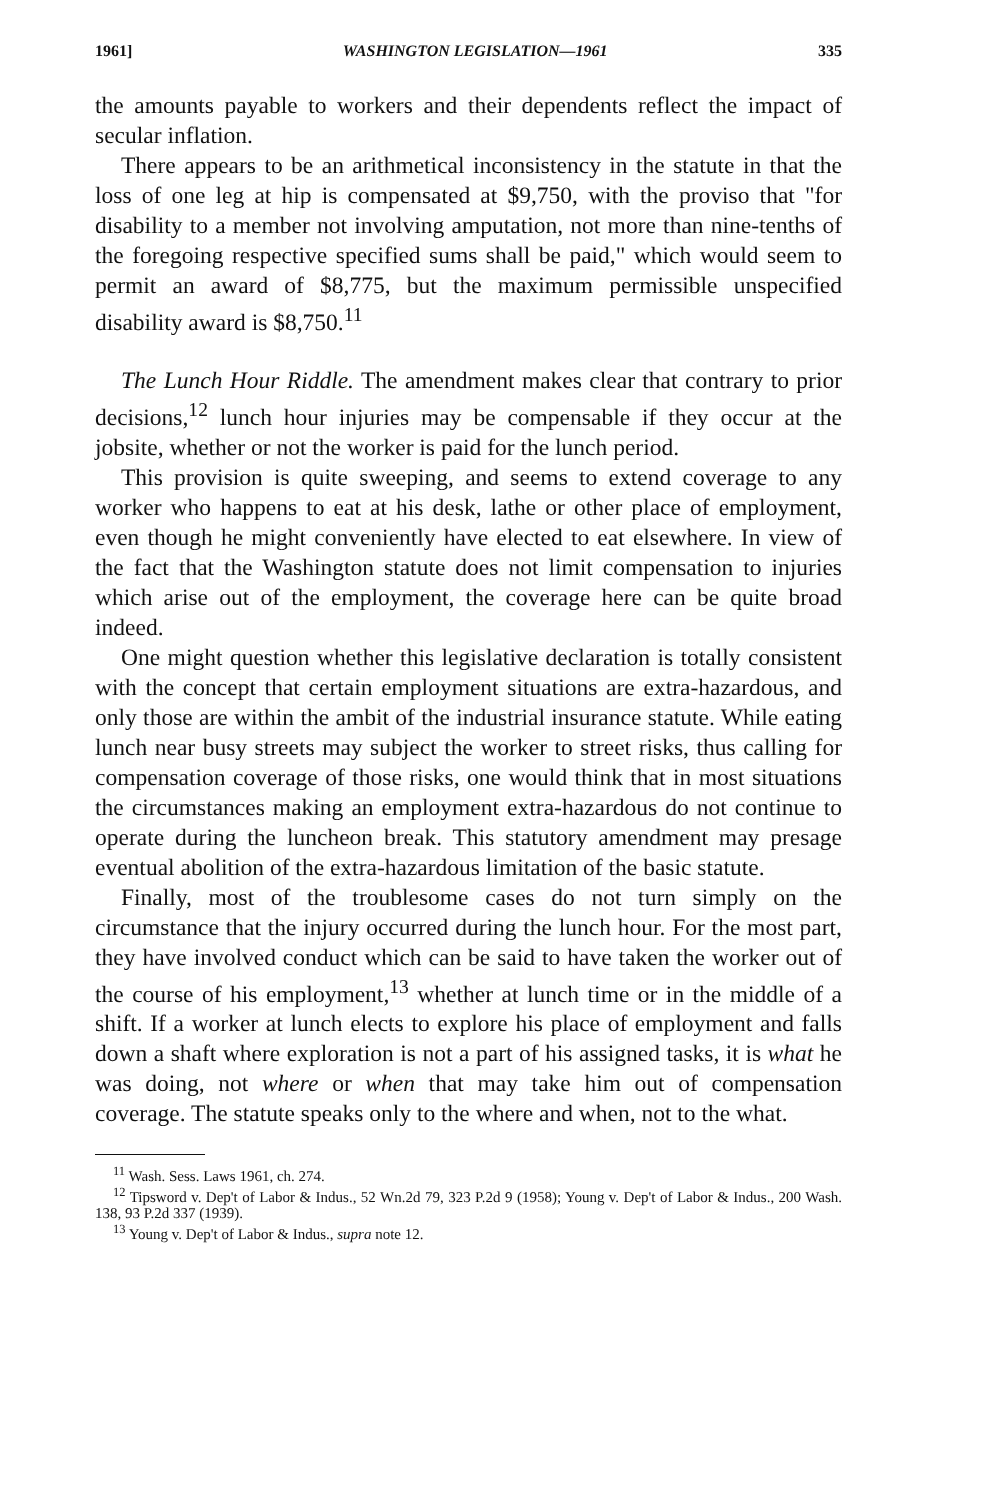1961] WASHINGTON LEGISLATION—1961 335
the amounts payable to workers and their dependents reflect the impact of secular inflation.
There appears to be an arithmetical inconsistency in the statute in that the loss of one leg at hip is compensated at $9,750, with the proviso that "for disability to a member not involving amputation, not more than nine-tenths of the foregoing respective specified sums shall be paid," which would seem to permit an award of $8,775, but the maximum permissible unspecified disability award is $8,750.<sup>11</sup>
The Lunch Hour Riddle. The amendment makes clear that contrary to prior decisions,<sup>12</sup> lunch hour injuries may be compensable if they occur at the jobsite, whether or not the worker is paid for the lunch period.
This provision is quite sweeping, and seems to extend coverage to any worker who happens to eat at his desk, lathe or other place of employment, even though he might conveniently have elected to eat elsewhere. In view of the fact that the Washington statute does not limit compensation to injuries which arise out of the employment, the coverage here can be quite broad indeed.
One might question whether this legislative declaration is totally consistent with the concept that certain employment situations are extra-hazardous, and only those are within the ambit of the industrial insurance statute. While eating lunch near busy streets may subject the worker to street risks, thus calling for compensation coverage of those risks, one would think that in most situations the circumstances making an employment extra-hazardous do not continue to operate during the luncheon break. This statutory amendment may presage eventual abolition of the extra-hazardous limitation of the basic statute.
Finally, most of the troublesome cases do not turn simply on the circumstance that the injury occurred during the lunch hour. For the most part, they have involved conduct which can be said to have taken the worker out of the course of his employment,<sup>13</sup> whether at lunch time or in the middle of a shift. If a worker at lunch elects to explore his place of employment and falls down a shaft where exploration is not a part of his assigned tasks, it is what he was doing, not where or when that may take him out of compensation coverage. The statute speaks only to the where and when, not to the what.
<sup>11</sup> Wash. Sess. Laws 1961, ch. 274.
<sup>12</sup> Tipsword v. Dep't of Labor & Indus., 52 Wn.2d 79, 323 P.2d 9 (1958); Young v. Dep't of Labor & Indus., 200 Wash. 138, 93 P.2d 337 (1939).
<sup>13</sup> Young v. Dep't of Labor & Indus., supra note 12.